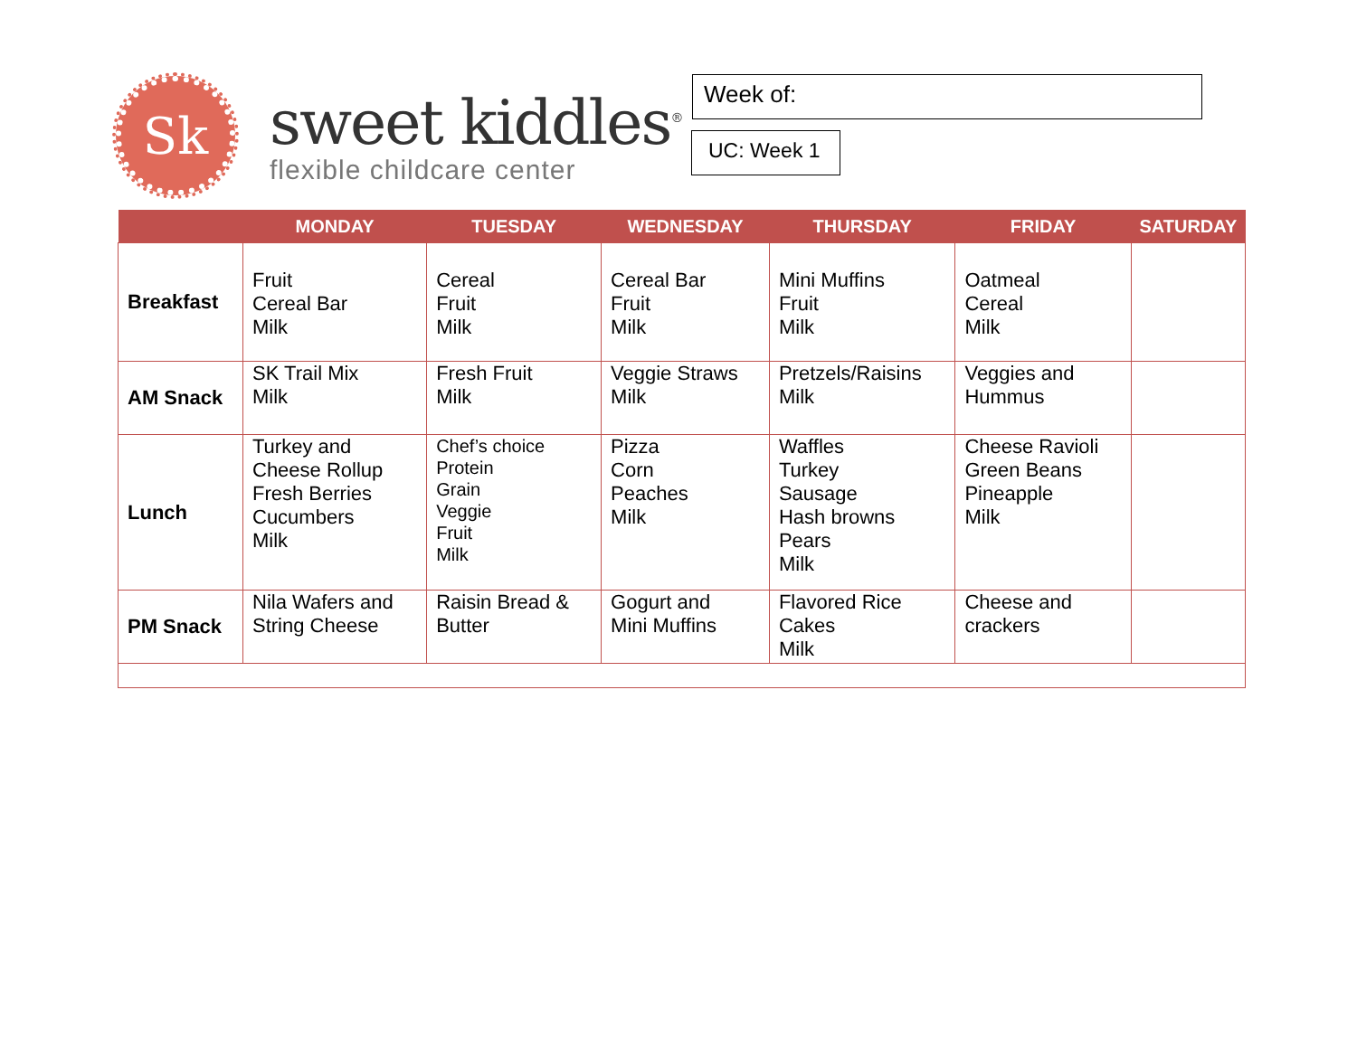Sk
sweet kiddles<sup>®</sup>
flexible childcare center
Week of:
UC: Week 1
| | MONDAY | TUESDAY | WEDNESDAY | THURSDAY | FRIDAY | SATURDAY |
| --- | --- | --- | --- | --- | --- | --- |
| Breakfast | Fruit Cereal Bar Milk | Cereal Fruit Milk | Cereal Bar Fruit Milk | Mini Muffins Fruit Milk | Oatmeal Cereal Milk | |
| AM Snack | SK Trail Mix Milk | Fresh Fruit Milk | Veggie Straws Milk | Pretzels/Raisins Milk | Veggies and Hummus | |
| Lunch | Turkey and Cheese Rollup Fresh Berries Cucumbers Milk | Chef’s choice Protein Grain Veggie Fruit Milk | Pizza Corn Peaches Milk | Waffles Turkey Sausage Hash browns Pears Milk | Cheese Ravioli Green Beans Pineapple Milk | |
| PM Snack | Nila Wafers and String Cheese | Raisin Bread & Butter | Gogurt and Mini Muffins | Flavored Rice Cakes Milk | Cheese and crackers | |